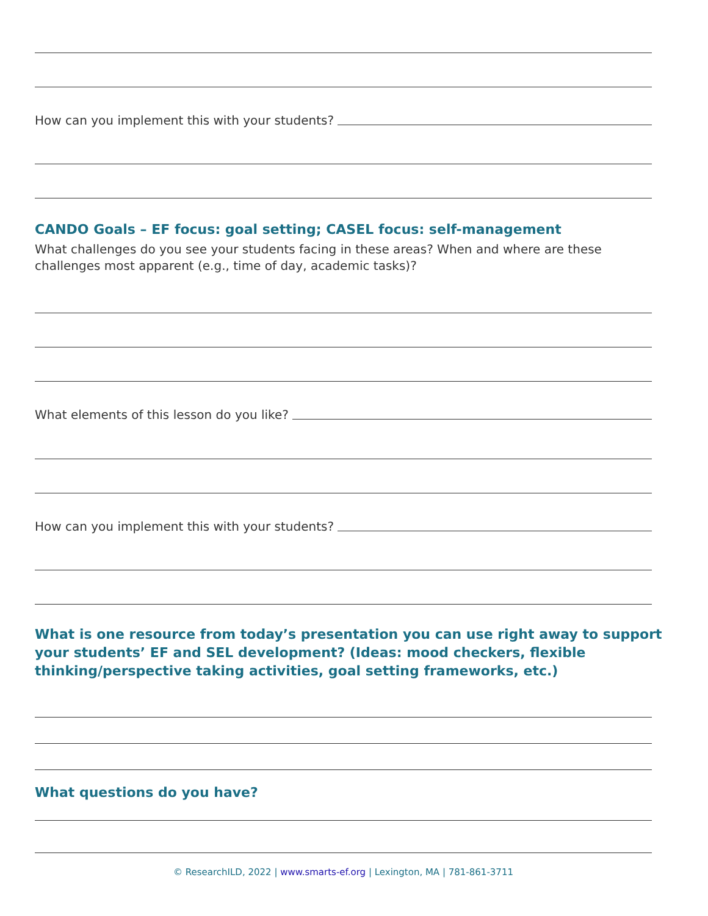How can you implement this with your students?
CANDO Goals – EF focus: goal setting; CASEL focus: self-management
What challenges do you see your students facing in these areas? When and where are these challenges most apparent (e.g., time of day, academic tasks)?
What elements of this lesson do you like?
How can you implement this with your students?
What is one resource from today’s presentation you can use right away to support your students’ EF and SEL development? (Ideas: mood checkers, flexible thinking/perspective taking activities, goal setting frameworks, etc.)
What questions do you have?
© ResearchILD, 2022 | www.smarts-ef.org | Lexington, MA | 781-861-3711